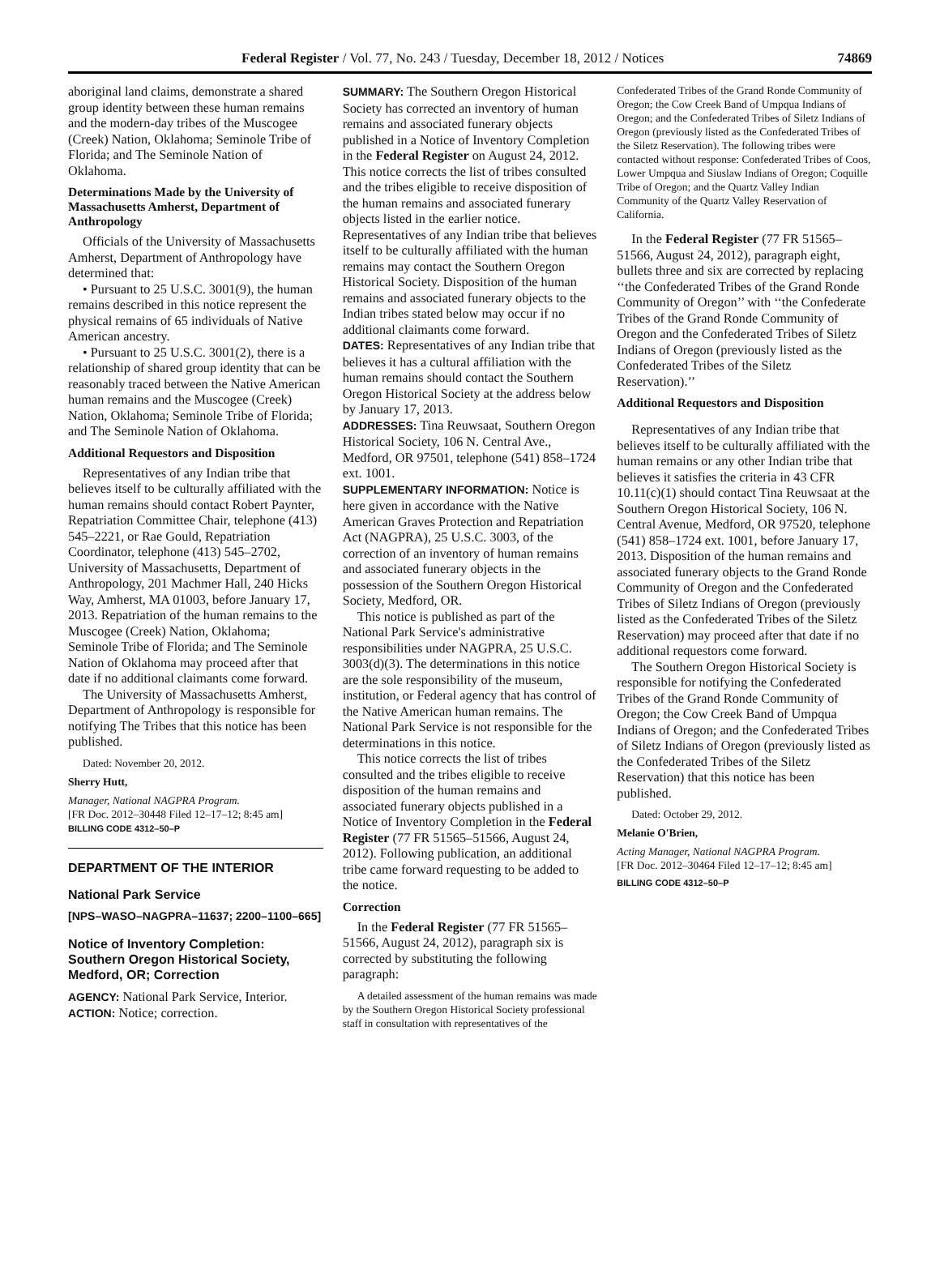Federal Register / Vol. 77, No. 243 / Tuesday, December 18, 2012 / Notices 74869
aboriginal land claims, demonstrate a shared group identity between these human remains and the modern-day tribes of the Muscogee (Creek) Nation, Oklahoma; Seminole Tribe of Florida; and The Seminole Nation of Oklahoma.
Determinations Made by the University of Massachusetts Amherst, Department of Anthropology
Officials of the University of Massachusetts Amherst, Department of Anthropology have determined that:
• Pursuant to 25 U.S.C. 3001(9), the human remains described in this notice represent the physical remains of 65 individuals of Native American ancestry.
• Pursuant to 25 U.S.C. 3001(2), there is a relationship of shared group identity that can be reasonably traced between the Native American human remains and the Muscogee (Creek) Nation, Oklahoma; Seminole Tribe of Florida; and The Seminole Nation of Oklahoma.
Additional Requestors and Disposition
Representatives of any Indian tribe that believes itself to be culturally affiliated with the human remains should contact Robert Paynter, Repatriation Committee Chair, telephone (413) 545–2221, or Rae Gould, Repatriation Coordinator, telephone (413) 545–2702, University of Massachusetts, Department of Anthropology, 201 Machmer Hall, 240 Hicks Way, Amherst, MA 01003, before January 17, 2013. Repatriation of the human remains to the Muscogee (Creek) Nation, Oklahoma; Seminole Tribe of Florida; and The Seminole Nation of Oklahoma may proceed after that date if no additional claimants come forward.
The University of Massachusetts Amherst, Department of Anthropology is responsible for notifying The Tribes that this notice has been published.
Dated: November 20, 2012.
Sherry Hutt,
Manager, National NAGPRA Program.
[FR Doc. 2012–30448 Filed 12–17–12; 8:45 am]
BILLING CODE 4312–50–P
DEPARTMENT OF THE INTERIOR
National Park Service
[NPS–WASO–NAGPRA–11637; 2200–1100–665]
Notice of Inventory Completion: Southern Oregon Historical Society, Medford, OR; Correction
AGENCY: National Park Service, Interior.
ACTION: Notice; correction.
SUMMARY: The Southern Oregon Historical Society has corrected an inventory of human remains and associated funerary objects published in a Notice of Inventory Completion in the Federal Register on August 24, 2012. This notice corrects the list of tribes consulted and the tribes eligible to receive disposition of the human remains and associated funerary objects listed in the earlier notice. Representatives of any Indian tribe that believes itself to be culturally affiliated with the human remains may contact the Southern Oregon Historical Society. Disposition of the human remains and associated funerary objects to the Indian tribes stated below may occur if no additional claimants come forward.
DATES: Representatives of any Indian tribe that believes it has a cultural affiliation with the human remains should contact the Southern Oregon Historical Society at the address below by January 17, 2013.
ADDRESSES: Tina Reuwsaat, Southern Oregon Historical Society, 106 N. Central Ave., Medford, OR 97501, telephone (541) 858–1724 ext. 1001.
SUPPLEMENTARY INFORMATION: Notice is here given in accordance with the Native American Graves Protection and Repatriation Act (NAGPRA), 25 U.S.C. 3003, of the correction of an inventory of human remains and associated funerary objects in the possession of the Southern Oregon Historical Society, Medford, OR.
This notice is published as part of the National Park Service's administrative responsibilities under NAGPRA, 25 U.S.C. 3003(d)(3). The determinations in this notice are the sole responsibility of the museum, institution, or Federal agency that has control of the Native American human remains. The National Park Service is not responsible for the determinations in this notice.
This notice corrects the list of tribes consulted and the tribes eligible to receive disposition of the human remains and associated funerary objects published in a Notice of Inventory Completion in the Federal Register (77 FR 51565–51566, August 24, 2012). Following publication, an additional tribe came forward requesting to be added to the notice.
Correction
In the Federal Register (77 FR 51565–51566, August 24, 2012), paragraph six is corrected by substituting the following paragraph:
A detailed assessment of the human remains was made by the Southern Oregon Historical Society professional staff in consultation with representatives of the
Confederated Tribes of the Grand Ronde Community of Oregon; the Cow Creek Band of Umpqua Indians of Oregon; and the Confederated Tribes of Siletz Indians of Oregon (previously listed as the Confederated Tribes of the Siletz Reservation). The following tribes were contacted without response: Confederated Tribes of Coos, Lower Umpqua and Siuslaw Indians of Oregon; Coquille Tribe of Oregon; and the Quartz Valley Indian Community of the Quartz Valley Reservation of California.
In the Federal Register (77 FR 51565–51566, August 24, 2012), paragraph eight, bullets three and six are corrected by replacing ‘‘the Confederated Tribes of the Grand Ronde Community of Oregon’’ with ‘‘the Confederate Tribes of the Grand Ronde Community of Oregon and the Confederated Tribes of Siletz Indians of Oregon (previously listed as the Confederated Tribes of the Siletz Reservation).’’
Additional Requestors and Disposition
Representatives of any Indian tribe that believes itself to be culturally affiliated with the human remains or any other Indian tribe that believes it satisfies the criteria in 43 CFR 10.11(c)(1) should contact Tina Reuwsaat at the Southern Oregon Historical Society, 106 N. Central Avenue, Medford, OR 97520, telephone (541) 858–1724 ext. 1001, before January 17, 2013. Disposition of the human remains and associated funerary objects to the Grand Ronde Community of Oregon and the Confederated Tribes of Siletz Indians of Oregon (previously listed as the Confederated Tribes of the Siletz Reservation) may proceed after that date if no additional requestors come forward.
The Southern Oregon Historical Society is responsible for notifying the Confederated Tribes of the Grand Ronde Community of Oregon; the Cow Creek Band of Umpqua Indians of Oregon; and the Confederated Tribes of Siletz Indians of Oregon (previously listed as the Confederated Tribes of the Siletz Reservation) that this notice has been published.
Dated: October 29, 2012.
Melanie O'Brien,
Acting Manager, National NAGPRA Program.
[FR Doc. 2012–30464 Filed 12–17–12; 8:45 am]
BILLING CODE 4312–50–P